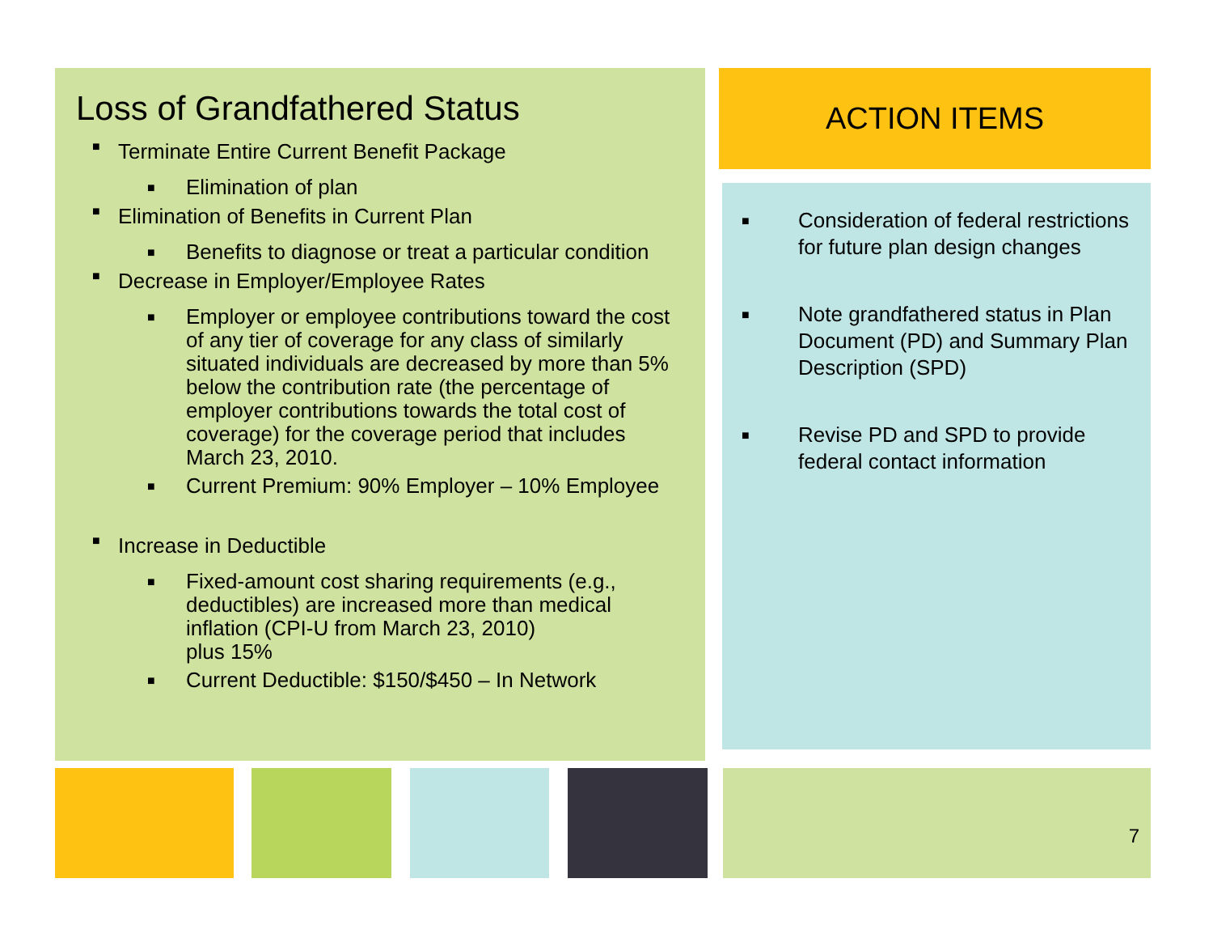Loss of Grandfathered Status
■ Terminate Entire Current Benefit Package
■ Elimination of plan
■ Elimination of Benefits in Current Plan
■ Benefits to diagnose or treat a particular condition
■ Decrease in Employer/Employee Rates
■ Employer or employee contributions toward the cost of any tier of coverage for any class of similarly situated individuals are decreased by more than 5% below the contribution rate (the percentage of employer contributions towards the total cost of coverage) for the coverage period that includes March 23, 2010.
■ Current Premium: 90% Employer – 10% Employee
■ Increase in Deductible
■ Fixed-amount cost sharing requirements (e.g., deductibles) are increased more than medical inflation (CPI-U from March 23, 2010)
plus 15%
■ Current Deductible: $150/$450 – In Network
ACTION ITEMS
■ Consideration of federal restrictions for future plan design changes
■ Note grandfathered status in Plan Document (PD) and Summary Plan Description (SPD)
■ Revise PD and SPD to provide federal contact information
7